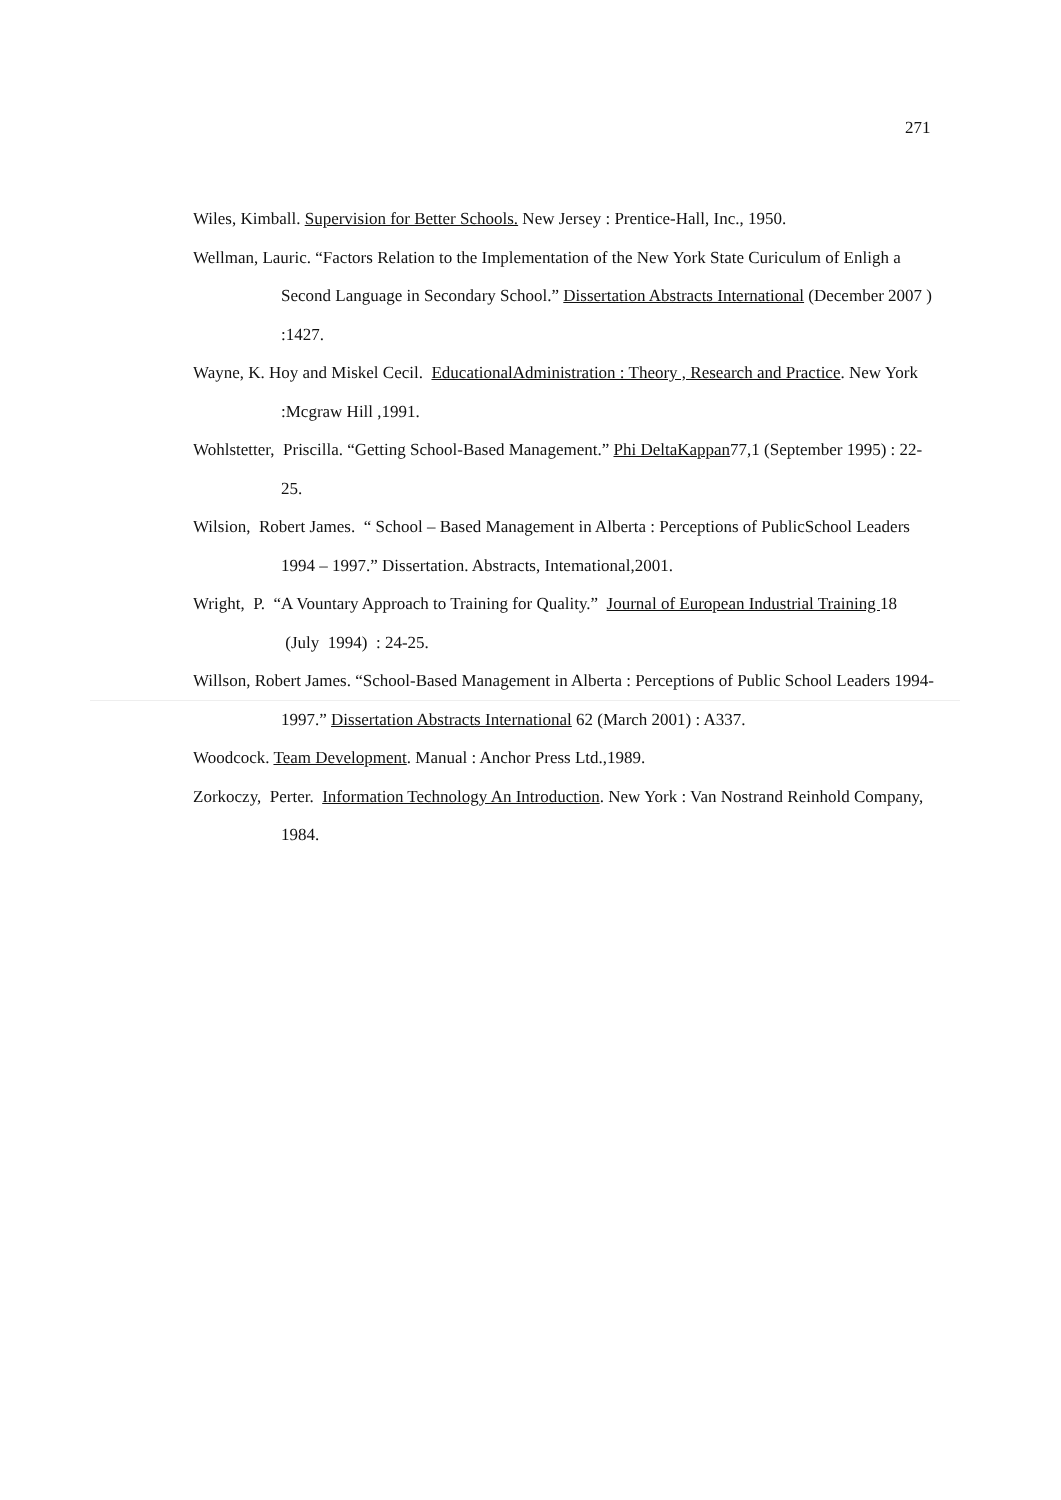271
Wiles, Kimball. Supervision for Better Schools. New Jersey : Prentice-Hall, Inc., 1950.
Wellman, Lauric. “Factors Relation to the Implementation of the New York State Curiculum of Enligh a Second Language in Secondary School.” Dissertation Abstracts International (December 2007 ) :1427.
Wayne, K. Hoy and Miskel Cecil. EducationalAdministration : Theory , Research and Practice. New York :Mcgraw Hill ,1991.
Wohlstetter, Priscilla. “Getting School-Based Management.” Phi DeltaKappan77,1 (September 1995) : 22-25.
Wilsion, Robert James. “ School – Based Management in Alberta : Perceptions of PublicSchool Leaders 1994 – 1997.” Dissertation. Abstracts, Intemational,2001.
Wright, P. “A Vountary Approach to Training for Quality.” Journal of European Industrial Training 18 (July 1994) : 24-25.
Willson, Robert James. “School-Based Management in Alberta : Perceptions of Public School Leaders 1994-1997.” Dissertation Abstracts International 62 (March 2001) : A337.
Woodcock. Team Development. Manual : Anchor Press Ltd.,1989.
Zorkoczy, Perter. Information Technology An Introduction. New York : Van Nostrand Reinhold Company, 1984.